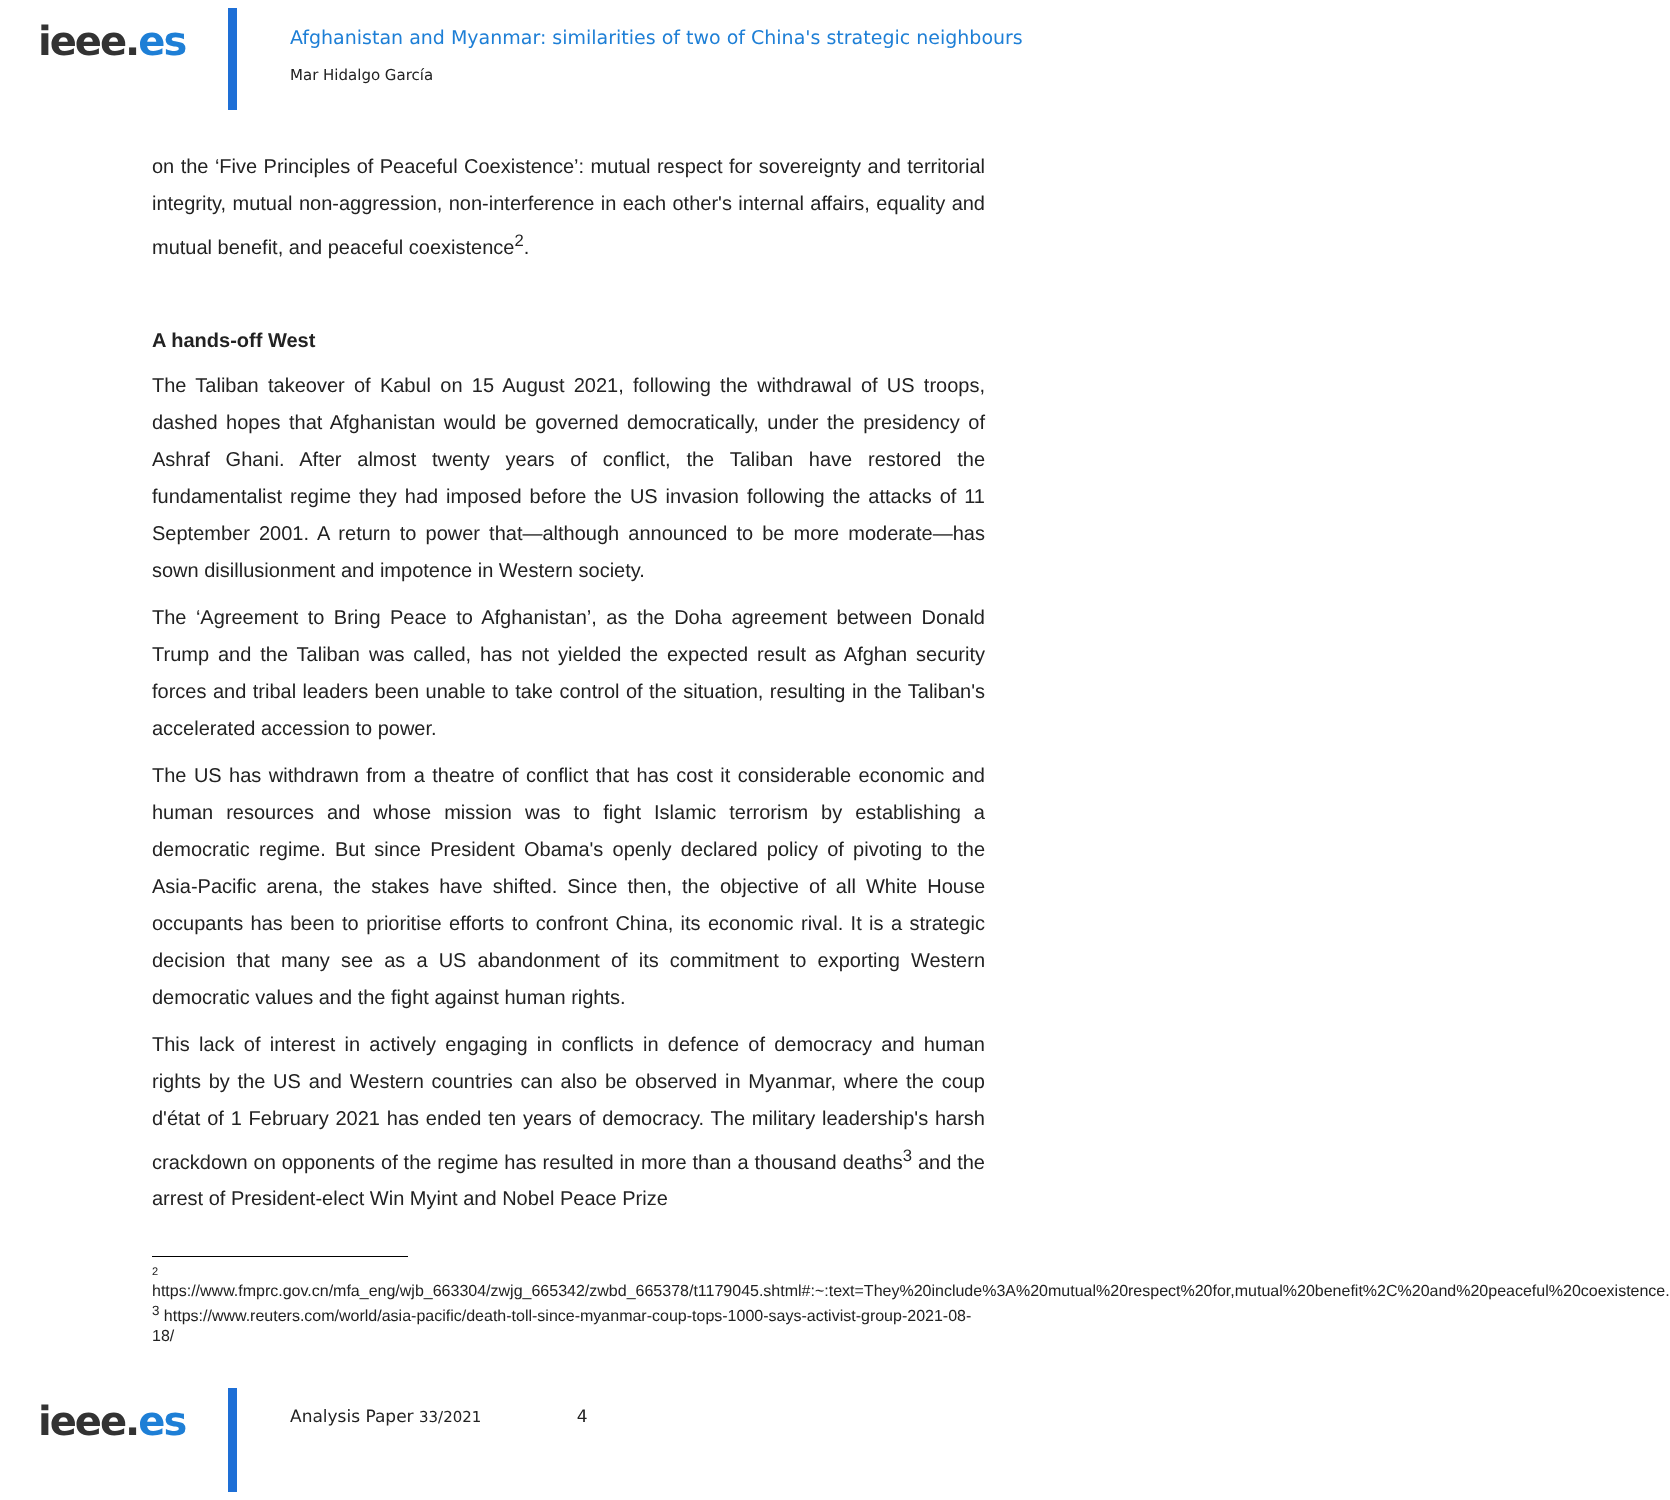ieee.es
Afghanistan and Myanmar: similarities of two of China's strategic neighbours
Mar Hidalgo García
on the ‘Five Principles of Peaceful Coexistence’: mutual respect for sovereignty and territorial integrity, mutual non-aggression, non-interference in each other's internal affairs, equality and mutual benefit, and peaceful coexistence<sup>2</sup>.
A hands-off West
The Taliban takeover of Kabul on 15 August 2021, following the withdrawal of US troops, dashed hopes that Afghanistan would be governed democratically, under the presidency of Ashraf Ghani. After almost twenty years of conflict, the Taliban have restored the fundamentalist regime they had imposed before the US invasion following the attacks of 11 September 2001. A return to power that—although announced to be more moderate—has sown disillusionment and impotence in Western society.
The ‘Agreement to Bring Peace to Afghanistan’, as the Doha agreement between Donald Trump and the Taliban was called, has not yielded the expected result as Afghan security forces and tribal leaders been unable to take control of the situation, resulting in the Taliban's accelerated accession to power.
The US has withdrawn from a theatre of conflict that has cost it considerable economic and human resources and whose mission was to fight Islamic terrorism by establishing a democratic regime. But since President Obama's openly declared policy of pivoting to the Asia-Pacific arena, the stakes have shifted. Since then, the objective of all White House occupants has been to prioritise efforts to confront China, its economic rival. It is a strategic decision that many see as a US abandonment of its commitment to exporting Western democratic values and the fight against human rights.
This lack of interest in actively engaging in conflicts in defence of democracy and human rights by the US and Western countries can also be observed in Myanmar, where the coup d'état of 1 February 2021 has ended ten years of democracy. The military leadership's harsh crackdown on opponents of the regime has resulted in more than a thousand deaths<sup>3</sup> and the arrest of President-elect Win Myint and Nobel Peace Prize
2
https://www.fmprc.gov.cn/mfa_eng/wjb_663304/zwjg_665342/zwbd_665378/t1179045.shtml#:~:text=They%20include%3A%20mutual%20respect%20for,mutual%20benefit%2C%20and%20peaceful%20coexistence.
<sup>3</sup> https://www.reuters.com/world/asia-pacific/death-toll-since-myanmar-coup-tops-1000-says-activist-group-2021-08-18/
ieee.es
Analysis Paper 33/2021 4